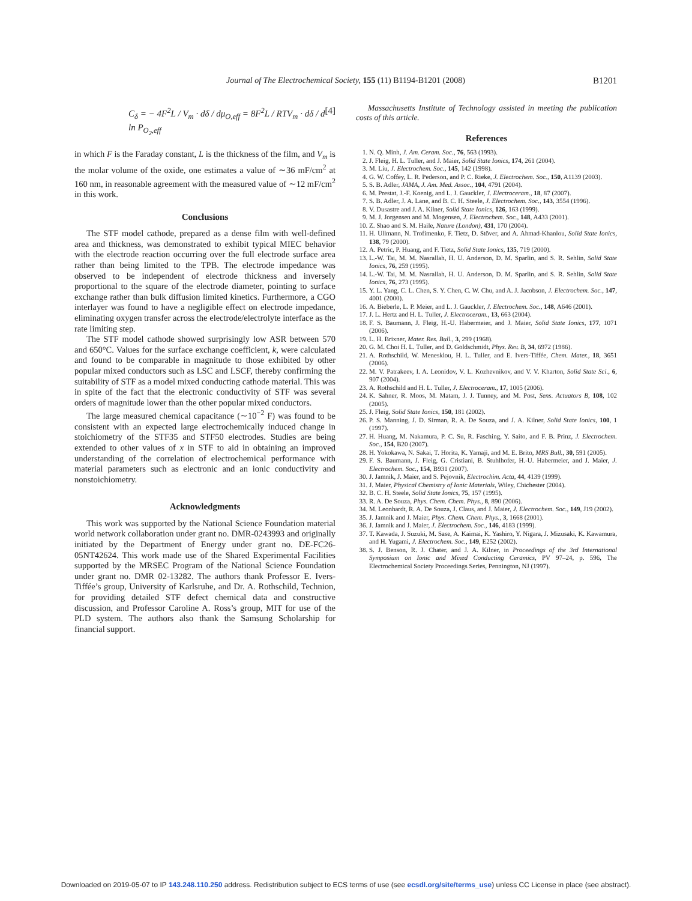Journal of The Electrochemical Society, 155 (11) B1194-B1201 (2008)
B1201
C<sub>δ</sub> = − 4F<sup>2</sup>L / V<sub>m</sub> · dδ / dμ<sub>O,eff</sub> = 8F<sup>2</sup>L / RTV<sub>m</sub> · dδ / d ln P<sub>O<sub>2</sub>,eff</sub> [4]
in which F is the Faraday constant, L is the thickness of the film, and V<sub>m</sub> is the molar volume of the oxide, one estimates a value of ∼36 mF/cm<sup>2</sup> at 160 nm, in reasonable agreement with the measured value of ∼12 mF/cm<sup>2</sup> in this work.
Conclusions
The STF model cathode, prepared as a dense film with well-defined area and thickness, was demonstrated to exhibit typical MIEC behavior with the electrode reaction occurring over the full electrode surface area rather than being limited to the TPB. The electrode impedance was observed to be independent of electrode thickness and inversely proportional to the square of the electrode diameter, pointing to surface exchange rather than bulk diffusion limited kinetics. Furthermore, a CGO interlayer was found to have a negligible effect on electrode impedance, eliminating oxygen transfer across the electrode/electrolyte interface as the rate limiting step.
The STF model cathode showed surprisingly low ASR between 570 and 650°C. Values for the surface exchange coefficient, k, were calculated and found to be comparable in magnitude to those exhibited by other popular mixed conductors such as LSC and LSCF, thereby confirming the suitability of STF as a model mixed conducting cathode material. This was in spite of the fact that the electronic conductivity of STF was several orders of magnitude lower than the other popular mixed conductors.
The large measured chemical capacitance (∼10<sup>−2</sup> F) was found to be consistent with an expected large electrochemically induced change in stoichiometry of the STF35 and STF50 electrodes. Studies are being extended to other values of x in STF to aid in obtaining an improved understanding of the correlation of electrochemical performance with material parameters such as electronic and an ionic conductivity and nonstoichiometry.
Acknowledgments
This work was supported by the National Science Foundation material world network collaboration under grant no. DMR-0243993 and originally initiated by the Department of Energy under grant no. DE-FC26-05NT42624. This work made use of the Shared Experimental Facilities supported by the MRSEC Program of the National Science Foundation under grant no. DMR 02-13282. The authors thank Professor E. Ivers-Tiffée’s group, University of Karlsruhe, and Dr. A. Rothschild, Technion, for providing detailed STF defect chemical data and constructive discussion, and Professor Caroline A. Ross’s group, MIT for use of the PLD system. The authors also thank the Samsung Scholarship for financial support.
Massachusetts Institute of Technology assisted in meeting the publication costs of this article.
References
1. N. Q. Minh, J. Am. Ceram. Soc., 76, 563 (1993).
2. J. Fleig, H. L. Tuller, and J. Maier, Solid State Ionics, 174, 261 (2004).
3. M. Liu, J. Electrochem. Soc., 145, 142 (1998).
4. G. W. Coffey, L. R. Pederson, and P. C. Rieke, J. Electrochem. Soc., 150, A1139 (2003).
5. S. B. Adler, JAMA, J. Am. Med. Assoc., 104, 4791 (2004).
6. M. Prestat, J.-F. Koenig, and L. J. Gauckler, J. Electroceram., 18, 87 (2007).
7. S. B. Adler, J. A. Lane, and B. C. H. Steele, J. Electrochem. Soc., 143, 3554 (1996).
8. V. Dusastre and J. A. Kilner, Solid State Ionics, 126, 163 (1999).
9. M. J. Jorgensen and M. Mogensen, J. Electrochem. Soc., 148, A433 (2001).
10. Z. Shao and S. M. Haile, Nature (London), 431, 170 (2004).
11. H. Ullmann, N. Trofimenko, F. Tietz, D. Stöver, and A. Ahmad-Khanlou, Solid State Ionics, 138, 79 (2000).
12. A. Petric, P. Huang, and F. Tietz, Solid State Ionics, 135, 719 (2000).
13. L.-W. Tai, M. M. Nasrallah, H. U. Anderson, D. M. Sparlin, and S. R. Sehlin, Solid State Ionics, 76, 259 (1995).
14. L.-W. Tai, M. M. Nasrallah, H. U. Anderson, D. M. Sparlin, and S. R. Sehlin, Solid State Ionics, 76, 273 (1995).
15. Y. L. Yang, C. L. Chen, S. Y. Chen, C. W. Chu, and A. J. Jacobson, J. Electrochem. Soc., 147, 4001 (2000).
16. A. Bieberle, L. P. Meier, and L. J. Gauckler, J. Electrochem. Soc., 148, A646 (2001).
17. J. L. Hertz and H. L. Tuller, J. Electroceram., 13, 663 (2004).
18. F. S. Baumann, J. Fleig, H.-U. Habermeier, and J. Maier, Solid State Ionics, 177, 1071 (2006).
19. L. H. Brixner, Mater. Res. Bull., 3, 299 (1968).
20. G. M. Choi H. L. Tuller, and D. Goldschmidt, Phys. Rev. B, 34, 6972 (1986).
21. A. Rothschild, W. Menesklou, H. L. Tuller, and E. Ivers-Tiffée, Chem. Mater., 18, 3651 (2006).
22. M. V. Patrakeev, I. A. Leonidov, V. L. Kozhevnikov, and V. V. Kharton, Solid State Sci., 6, 907 (2004).
23. A. Rothschild and H. L. Tuller, J. Electroceram., 17, 1005 (2006).
24. K. Sahner, R. Moos, M. Matam, J. J. Tunney, and M. Post, Sens. Actuators B, 108, 102 (2005).
25. J. Fleig, Solid State Ionics, 150, 181 (2002).
26. P. S. Manning, J. D. Sirman, R. A. De Souza, and J. A. Kilner, Solid State Ionics, 100, 1 (1997).
27. H. Huang, M. Nakamura, P. C. Su, R. Fasching, Y. Saito, and F. B. Prinz, J. Electrochem. Soc., 154, B20 (2007).
28. H. Yokokawa, N. Sakai, T. Horita, K. Yamaji, and M. E. Brito, MRS Bull., 30, 591 (2005).
29. F. S. Baumann, J. Fleig, G. Cristiani, B. Stuhlhofer, H.-U. Habermeier, and J. Maier, J. Electrochem. Soc., 154, B931 (2007).
30. J. Jamnik, J. Maier, and S. Pejovnik, Electrochim. Acta, 44, 4139 (1999).
31. J. Maier, Physical Chemistry of Ionic Materials, Wiley, Chichester (2004).
32. B. C. H. Steele, Solid State Ionics, 75, 157 (1995).
33. R. A. De Souza, Phys. Chem. Chem. Phys., 8, 890 (2006).
34. M. Leonhardt, R. A. De Souza, J. Claus, and J. Maier, J. Electrochem. Soc., 149, J19 (2002).
35. J. Jamnik and J. Maier, Phys. Chem. Chem. Phys., 3, 1668 (2001).
36. J. Jamnik and J. Maier, J. Electrochem. Soc., 146, 4183 (1999).
37. T. Kawada, J. Suzuki, M. Sase, A. Kaimai, K. Yashiro, Y. Nigara, J. Mizusaki, K. Kawamura, and H. Yugami, J. Electrochem. Soc., 149, E252 (2002).
38. S. J. Benson, R. J. Chater, and J. A. Kilner, in Proceedings of the 3rd International Symposium on Ionic and Mixed Conducting Ceramics, PV 97–24, p. 596, The Electrochemical Society Proceedings Series, Pennington, NJ (1997).
Downloaded on 2019-05-07 to IP 143.248.110.250 address. Redistribution subject to ECS terms of use (see ecsdl.org/site/terms_use) unless CC License in place (see abstract).